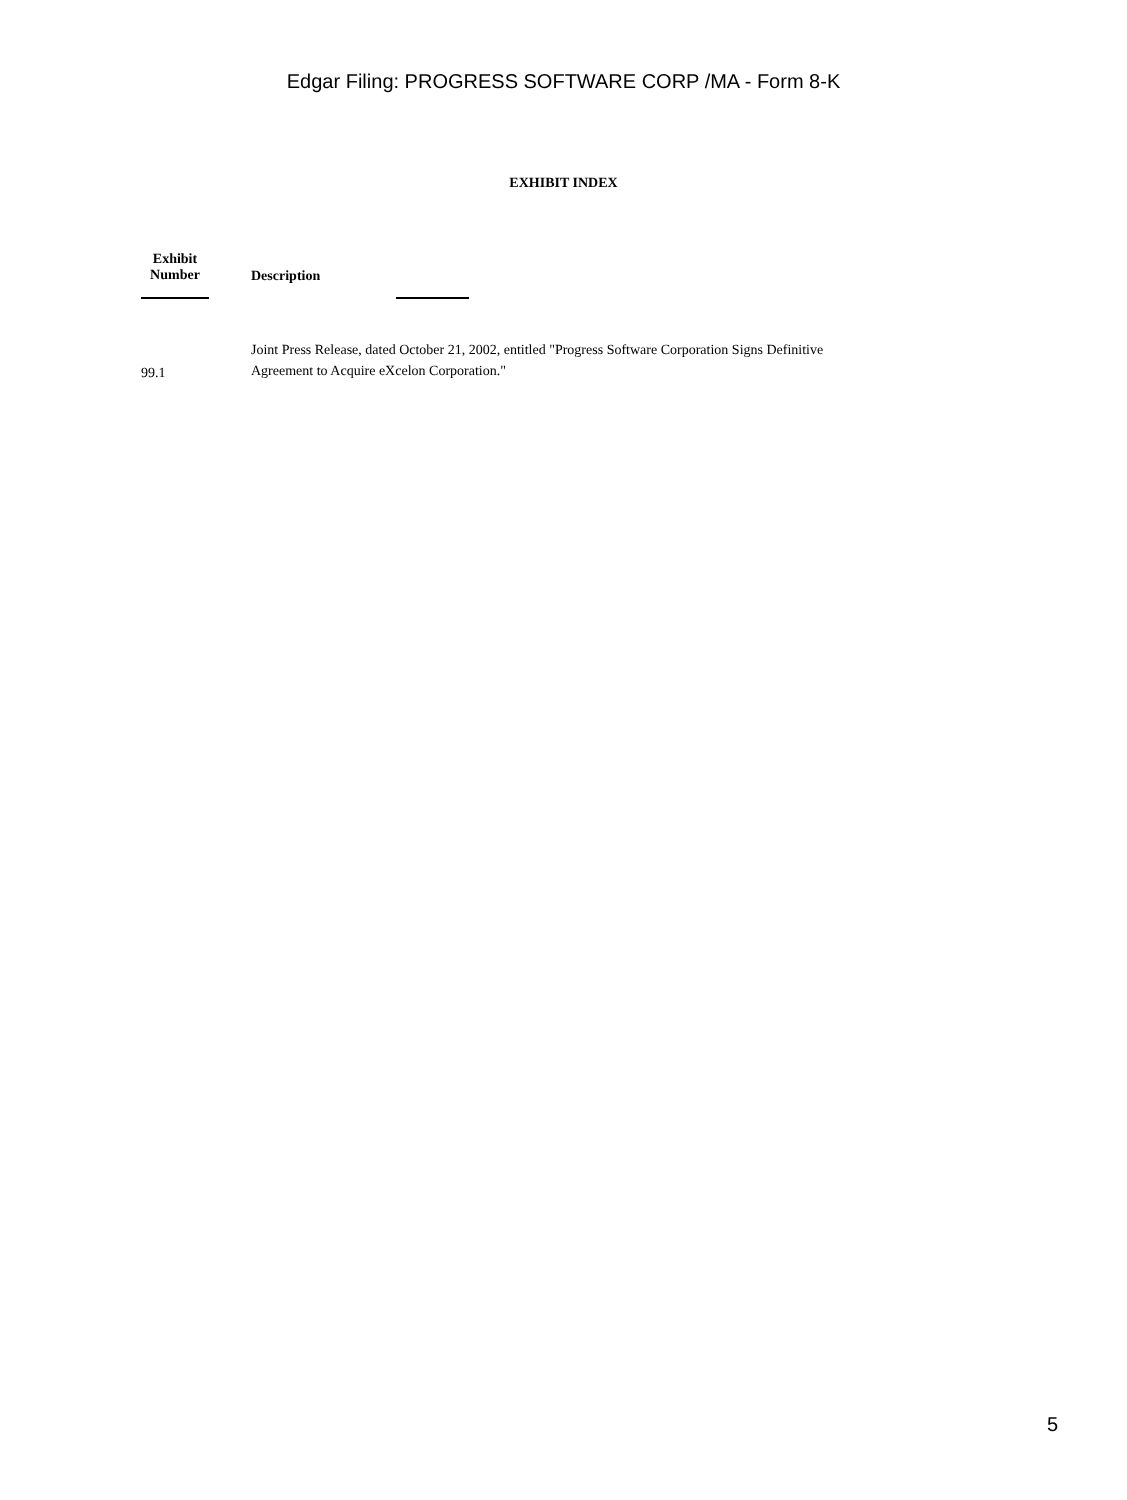Edgar Filing: PROGRESS SOFTWARE CORP /MA - Form 8-K
EXHIBIT INDEX
| Exhibit Number | | Description | | |
| --- | --- | --- | --- | --- |
| 99.1 | | Joint Press Release, dated October 21, 2002, entitled "Progress Software Corporation Signs Definitive Agreement to Acquire eXcelon Corporation." | | |
5